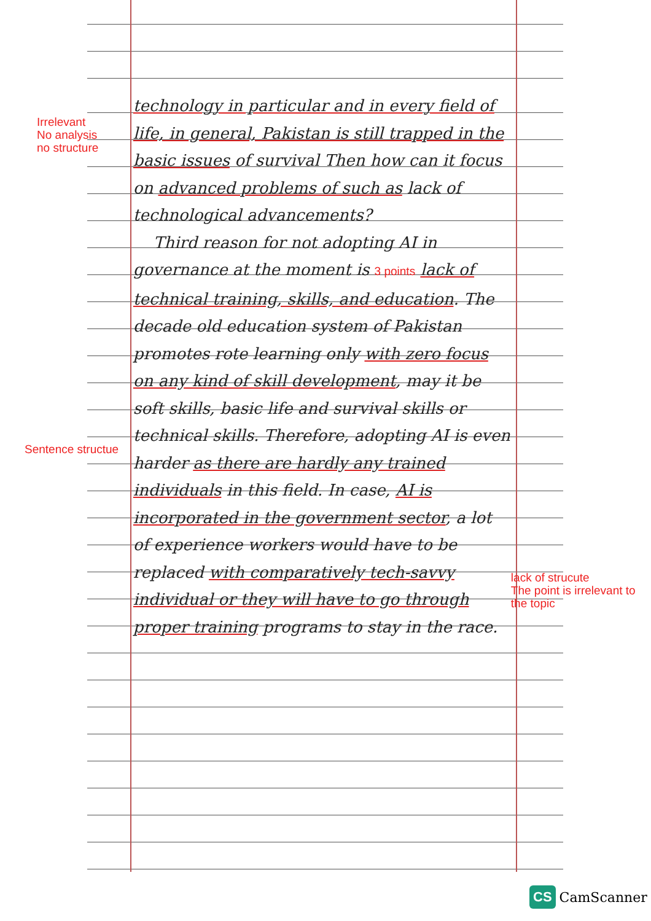Irrelevant
No analysis
no structure
Sentence structue
technology in particular and in every field of life, in general, Pakistan is still trapped in the basic issues of survival Then how can it focus on advanced problems of such as lack of technological advancements?
Third reason for not adopting AI in governance at the moment is 3 points lack of technical training, skills, and education. The decade old education system of Pakistan promotes rote learning only with zero focus on any kind of skill development, may it be soft skills, basic life and survival skills or technical skills. Therefore, adopting AI is even harder as there are hardly any trained individuals in this field. In case, AI is incorporated in the government sector, a lot of experience workers would have to be replaced with comparatively tech-savvy individual or they will have to go through proper training programs to stay in the race.
lack of strucute
The point is irrelevant to the topic
CS CamScanner